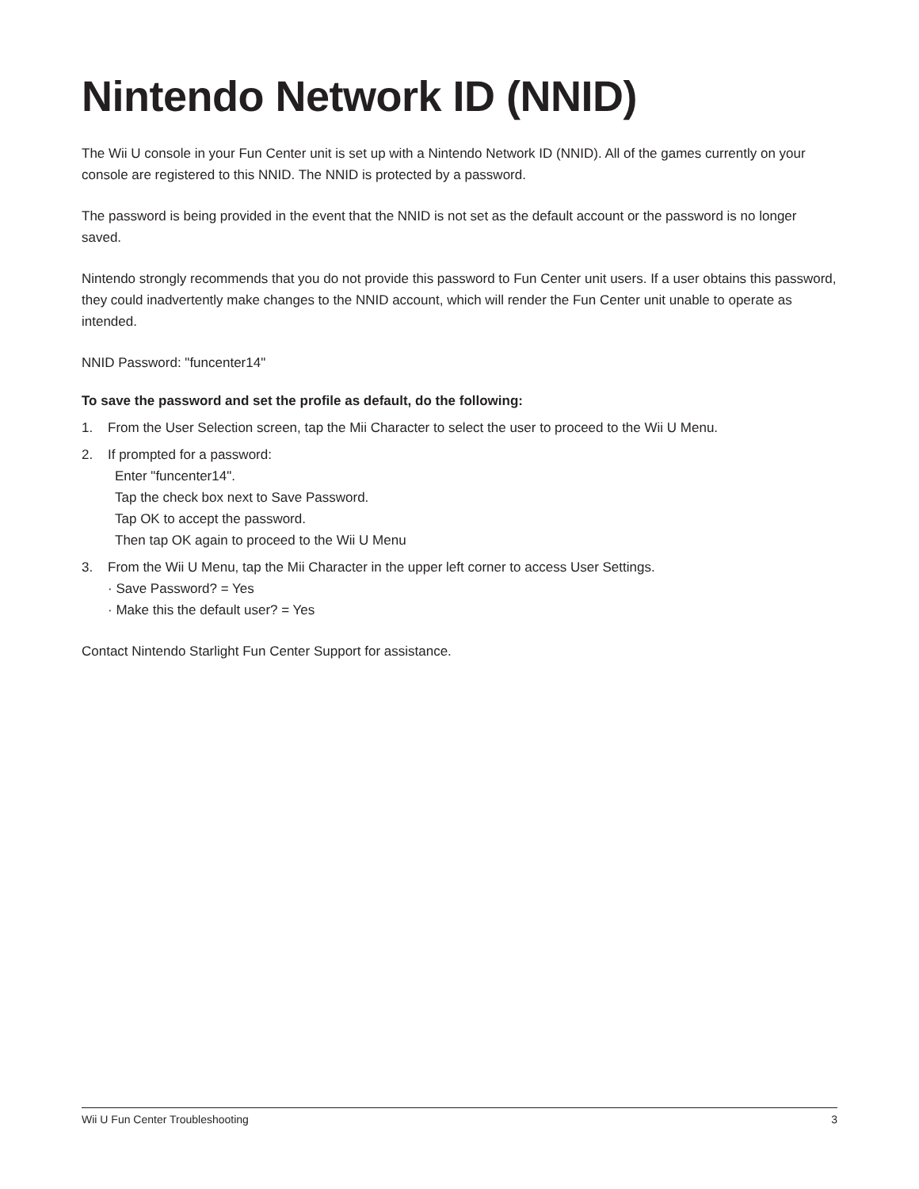Nintendo Network ID (NNID)
The Wii U console in your Fun Center unit is set up with a Nintendo Network ID (NNID). All of the games currently on your console are registered to this NNID. The NNID is protected by a password.
The password is being provided in the event that the NNID is not set as the default account or the password is no longer saved.
Nintendo strongly recommends that you do not provide this password to Fun Center unit users. If a user obtains this password, they could inadvertently make changes to the NNID account, which will render the Fun Center unit unable to operate as intended.
NNID Password: "funcenter14"
To save the password and set the profile as default, do the following:
1. From the User Selection screen, tap the Mii Character to select the user to proceed to the Wii U Menu.
2. If prompted for a password:
Enter "funcenter14".
Tap the check box next to Save Password.
Tap OK to accept the password.
Then tap OK again to proceed to the Wii U Menu
3. From the Wii U Menu, tap the Mii Character in the upper left corner to access User Settings.
· Save Password? = Yes
· Make this the default user? = Yes
Contact Nintendo Starlight Fun Center Support for assistance.
Wii U Fun Center Troubleshooting 3